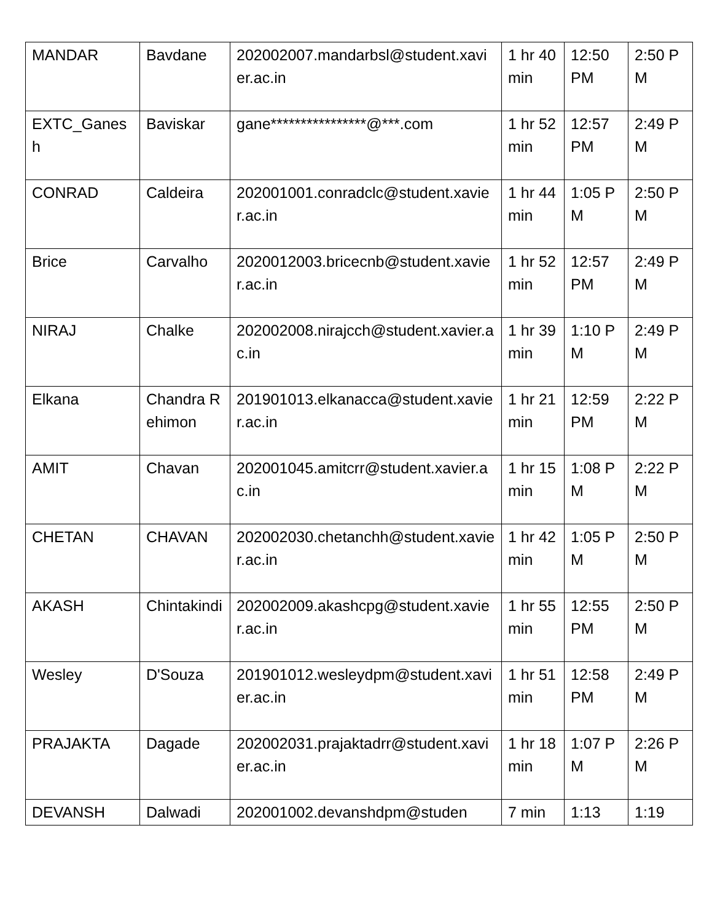| MANDAR | Bavdane | 202002007.mandarbsl@student.xavier.ac.in | 1 hr 40 min | 12:50 PM | 2:50 PM |
| EXTC_Ganesh | Baviskar | gane****************@***.com | 1 hr 52 min | 12:57 PM | 2:49 PM |
| CONRAD | Caldeira | 202001001.conradclc@student.xavier.ac.in | 1 hr 44 min | 1:05 PM | 2:50 PM |
| Brice | Carvalho | 2020012003.bricecnb@student.xavier.ac.in | 1 hr 52 min | 12:57 PM | 2:49 PM |
| NIRAJ | Chalke | 202002008.nirajcch@student.xavier.ac.in | 1 hr 39 min | 1:10 PM | 2:49 PM |
| Elkana | Chandra Rehimon | 201901013.elkanacca@student.xavier.ac.in | 1 hr 21 min | 12:59 PM | 2:22 PM |
| AMIT | Chavan | 202001045.amitcrr@student.xavier.ac.in | 1 hr 15 min | 1:08 PM | 2:22 PM |
| CHETAN | CHAVAN | 202002030.chetanchh@student.xavier.ac.in | 1 hr 42 min | 1:05 PM | 2:50 PM |
| AKASH | Chintakindi | 202002009.akashcpg@student.xavier.ac.in | 1 hr 55 min | 12:55 PM | 2:50 PM |
| Wesley | D'Souza | 201901012.wesleydpm@student.xavier.ac.in | 1 hr 51 min | 12:58 PM | 2:49 PM |
| PRAJAKTA | Dagade | 202002031.prajaktadrr@student.xavier.ac.in | 1 hr 18 min | 1:07 PM | 2:26 PM |
| DEVANSH | Dalwadi | 202001002.devanshdpm@studen | 7 min | 1:13 | 1:19 |